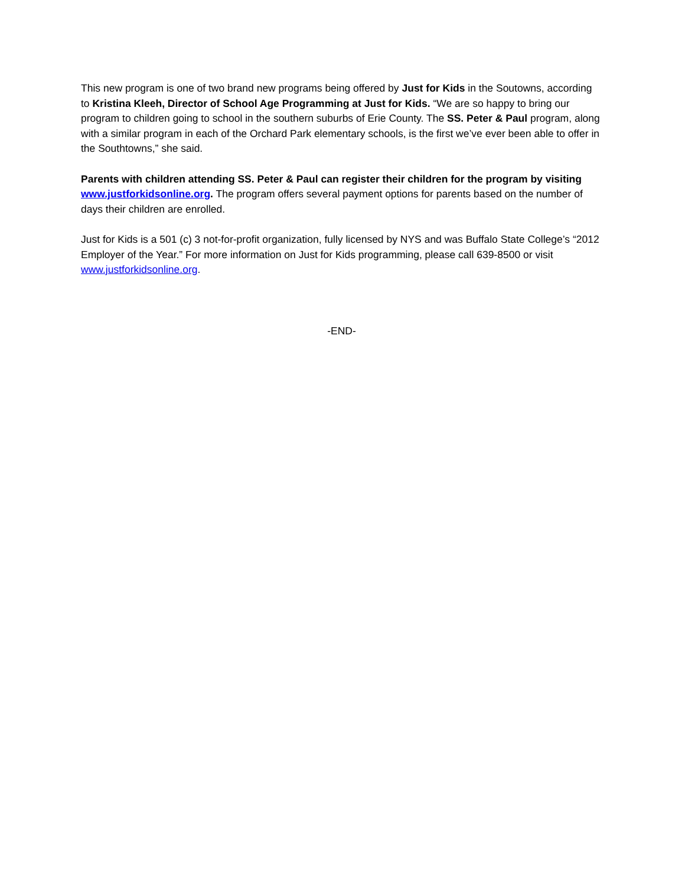This new program is one of two brand new programs being offered by Just for Kids in the Soutowns, according to Kristina Kleeh, Director of School Age Programming at Just for Kids. “We are so happy to bring our program to children going to school in the southern suburbs of Erie County. The SS. Peter & Paul program, along with a similar program in each of the Orchard Park elementary schools, is the first we’ve ever been able to offer in the Southtowns,” she said.
Parents with children attending SS. Peter & Paul can register their children for the program by visiting www.justforkidsonline.org. The program offers several payment options for parents based on the number of days their children are enrolled.
Just for Kids is a 501 (c) 3 not-for-profit organization, fully licensed by NYS and was Buffalo State College’s “2012 Employer of the Year.” For more information on Just for Kids programming, please call 639-8500 or visit www.justforkidsonline.org.
-END-